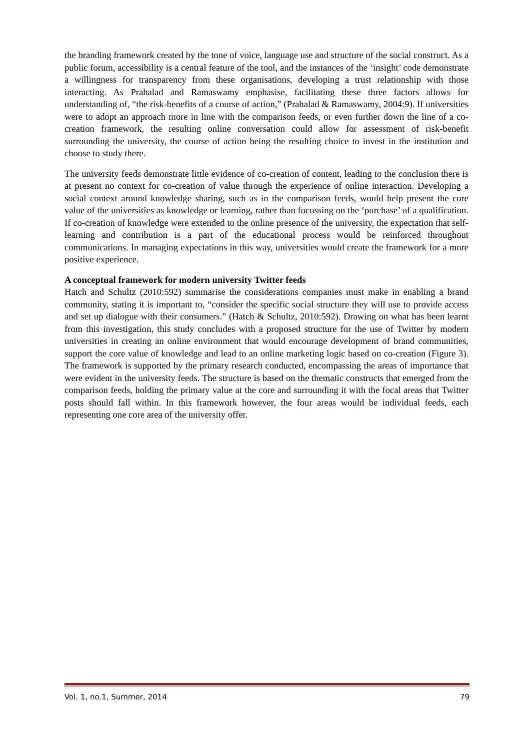the branding framework created by the tone of voice, language use and structure of the social construct. As a public forum, accessibility is a central feature of the tool, and the instances of the ‘insight’ code demonstrate a willingness for transparency from these organisations, developing a trust relationship with those interacting. As Prahalad and Ramaswamy emphasise, facilitating these three factors allows for understanding of, “the risk-benefits of a course of action,” (Prahalad & Ramaswamy, 2004:9). If universities were to adopt an approach more in line with the comparison feeds, or even further down the line of a co-creation framework, the resulting online conversation could allow for assessment of risk-benefit surrounding the university, the course of action being the resulting choice to invest in the institution and choose to study there.
The university feeds demonstrate little evidence of co-creation of content, leading to the conclusion there is at present no context for co-creation of value through the experience of online interaction. Developing a social context around knowledge sharing, such as in the comparison feeds, would help present the core value of the universities as knowledge or learning, rather than focussing on the ‘purchase’ of a qualification. If co-creation of knowledge were extended to the online presence of the university, the expectation that self-learning and contribution is a part of the educational process would be reinforced throughout communications. In managing expectations in this way, universities would create the framework for a more positive experience.
A conceptual framework for modern university Twitter feeds
Hatch and Schultz (2010:592) summarise the considerations companies must make in enabling a brand community, stating it is important to, “consider the specific social structure they will use to provide access and set up dialogue with their consumers.” (Hatch & Schultz, 2010:592). Drawing on what has been learnt from this investigation, this study concludes with a proposed structure for the use of Twitter by modern universities in creating an online environment that would encourage development of brand communities, support the core value of knowledge and lead to an online marketing logic based on co-creation (Figure 3). The framework is supported by the primary research conducted, encompassing the areas of importance that were evident in the university feeds. The structure is based on the thematic constructs that emerged from the comparison feeds, holding the primary value at the core and surrounding it with the focal areas that Twitter posts should fall within. In this framework however, the four areas would be individual feeds, each representing one core area of the university offer.
Vol. 1, no.1, Summer, 2014 79